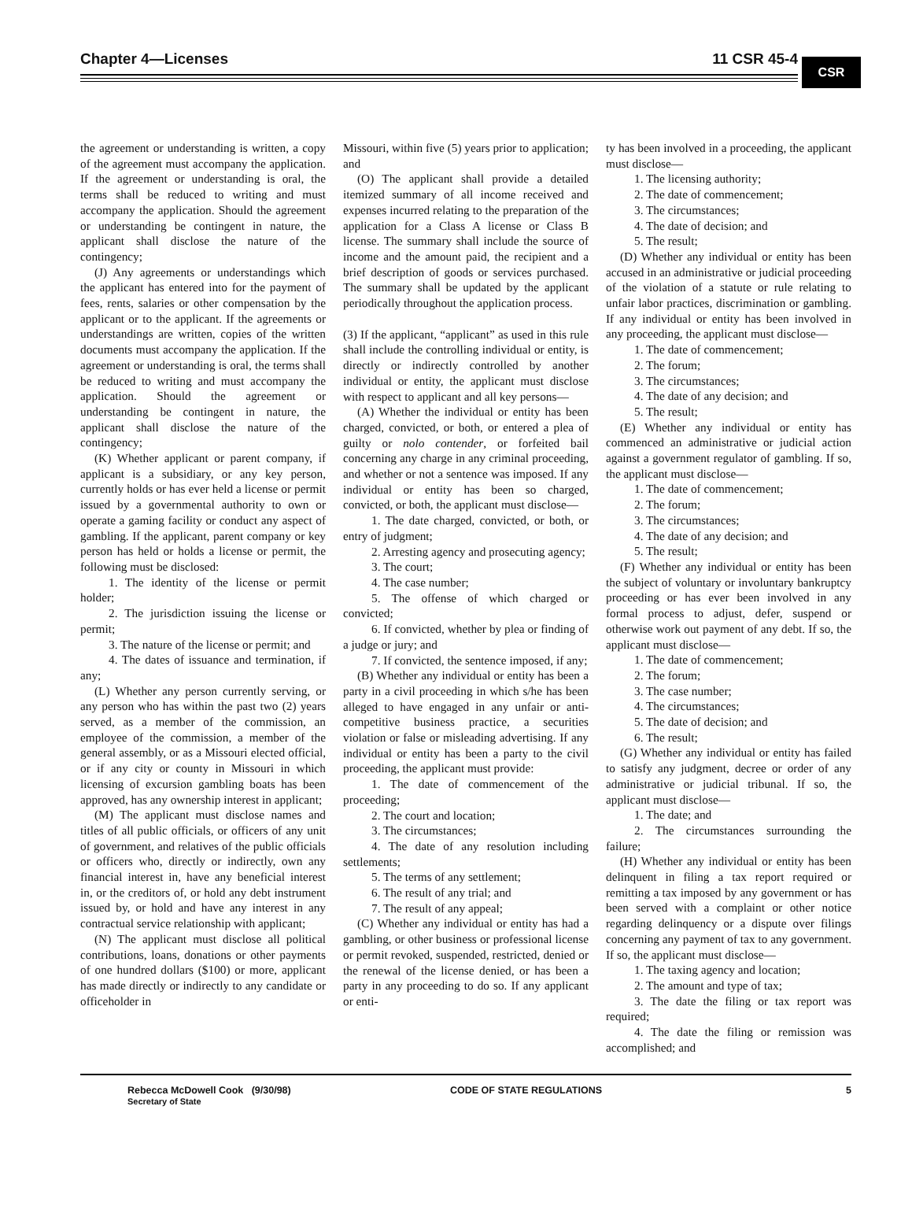Chapter 4—Licenses 11 CSR 45-4
CSR
the agreement or understanding is written, a copy of the agreement must accompany the application. If the agreement or understanding is oral, the terms shall be reduced to writing and must accompany the application. Should the agreement or understanding be contingent in nature, the applicant shall disclose the nature of the contingency;
(J) Any agreements or understandings which the applicant has entered into for the payment of fees, rents, salaries or other compensation by the applicant or to the applicant. If the agreements or understandings are written, copies of the written documents must accompany the application. If the agreement or understanding is oral, the terms shall be reduced to writing and must accompany the application. Should the agreement or understanding be contingent in nature, the applicant shall disclose the nature of the contingency;
(K) Whether applicant or parent company, if applicant is a subsidiary, or any key person, currently holds or has ever held a license or permit issued by a governmental authority to own or operate a gaming facility or conduct any aspect of gambling. If the applicant, parent company or key person has held or holds a license or permit, the following must be disclosed:
1. The identity of the license or permit holder;
2. The jurisdiction issuing the license or permit;
3. The nature of the license or permit; and
4. The dates of issuance and termination, if any;
(L) Whether any person currently serving, or any person who has within the past two (2) years served, as a member of the commission, an employee of the commission, a member of the general assembly, or as a Missouri elected official, or if any city or county in Missouri in which licensing of excursion gambling boats has been approved, has any ownership interest in applicant;
(M) The applicant must disclose names and titles of all public officials, or officers of any unit of government, and relatives of the public officials or officers who, directly or indirectly, own any financial interest in, have any beneficial interest in, or the creditors of, or hold any debt instrument issued by, or hold and have any interest in any contractual service relationship with applicant;
(N) The applicant must disclose all political contributions, loans, donations or other payments of one hundred dollars ($100) or more, applicant has made directly or indirectly to any candidate or officeholder in
Missouri, within five (5) years prior to application; and
(O) The applicant shall provide a detailed itemized summary of all income received and expenses incurred relating to the preparation of the application for a Class A license or Class B license. The summary shall include the source of income and the amount paid, the recipient and a brief description of goods or services purchased. The summary shall be updated by the applicant periodically throughout the application process.
(3) If the applicant, “applicant” as used in this rule shall include the controlling individual or entity, is directly or indirectly controlled by another individual or entity, the applicant must disclose with respect to applicant and all key persons—
(A) Whether the individual or entity has been charged, convicted, or both, or entered a plea of guilty or nolo contender, or forfeited bail concerning any charge in any criminal proceeding, and whether or not a sentence was imposed. If any individual or entity has been so charged, convicted, or both, the applicant must disclose—
1. The date charged, convicted, or both, or entry of judgment;
2. Arresting agency and prosecuting agency;
3. The court;
4. The case number;
5. The offense of which charged or convicted;
6. If convicted, whether by plea or finding of a judge or jury; and
7. If convicted, the sentence imposed, if any;
(B) Whether any individual or entity has been a party in a civil proceeding in which s/he has been alleged to have engaged in any unfair or anti-competitive business practice, a securities violation or false or misleading advertising. If any individual or entity has been a party to the civil proceeding, the applicant must provide:
1. The date of commencement of the proceeding;
2. The court and location;
3. The circumstances;
4. The date of any resolution including settlements;
5. The terms of any settlement;
6. The result of any trial; and
7. The result of any appeal;
(C) Whether any individual or entity has had a gambling, or other business or professional license or permit revoked, suspended, restricted, denied or the renewal of the license denied, or has been a party in any proceeding to do so. If any applicant or enti-
ty has been involved in a proceeding, the applicant must disclose—
1. The licensing authority;
2. The date of commencement;
3. The circumstances;
4. The date of decision; and
5. The result;
(D) Whether any individual or entity has been accused in an administrative or judicial proceeding of the violation of a statute or rule relating to unfair labor practices, discrimination or gambling. If any individual or entity has been involved in any proceeding, the applicant must disclose—
1. The date of commencement;
2. The forum;
3. The circumstances;
4. The date of any decision; and
5. The result;
(E) Whether any individual or entity has commenced an administrative or judicial action against a government regulator of gambling. If so, the applicant must disclose—
1. The date of commencement;
2. The forum;
3. The circumstances;
4. The date of any decision; and
5. The result;
(F) Whether any individual or entity has been the subject of voluntary or involuntary bankruptcy proceeding or has ever been involved in any formal process to adjust, defer, suspend or otherwise work out payment of any debt. If so, the applicant must disclose—
1. The date of commencement;
2. The forum;
3. The case number;
4. The circumstances;
5. The date of decision; and
6. The result;
(G) Whether any individual or entity has failed to satisfy any judgment, decree or order of any administrative or judicial tribunal. If so, the applicant must disclose—
1. The date; and
2. The circumstances surrounding the failure;
(H) Whether any individual or entity has been delinquent in filing a tax report required or remitting a tax imposed by any government or has been served with a complaint or other notice regarding delinquency or a dispute over filings concerning any payment of tax to any government. If so, the applicant must disclose—
1. The taxing agency and location;
2. The amount and type of tax;
3. The date the filing or tax report was required;
4. The date the filing or remission was accomplished; and
Rebecca McDowell Cook (9/30/98)
Secretary of State
CODE OF STATE REGULATIONS 5